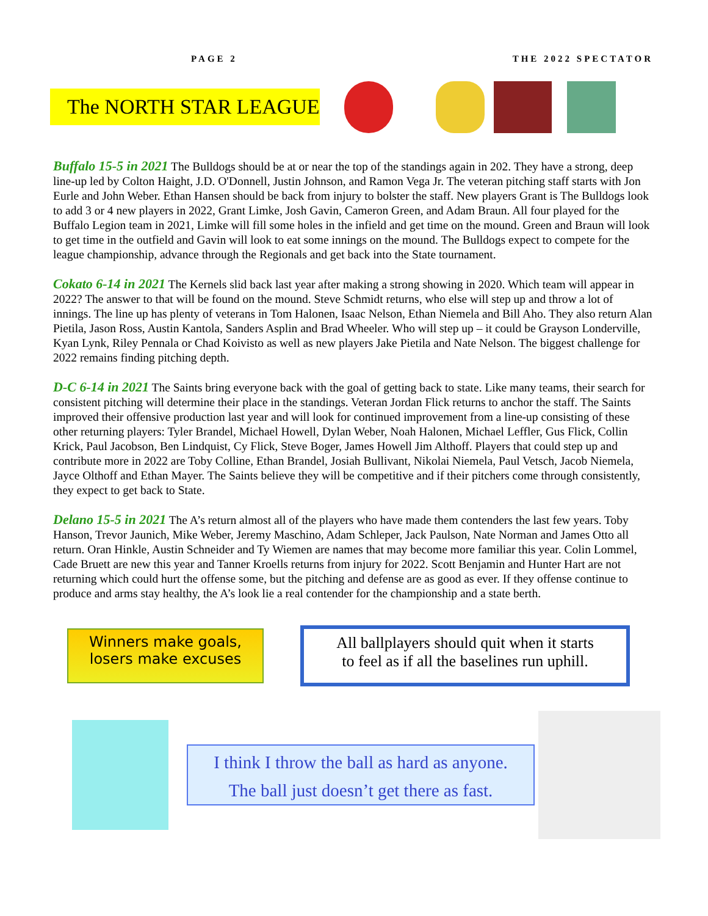PAGE 2 THE 2022 SPECTATOR
The NORTH STAR LEAGUE
Buffalo 15-5 in 2021 The Bulldogs should be at or near the top of the standings again in 202. They have a strong, deep line-up led by Colton Haight, J.D. O'Donnell, Justin Johnson, and Ramon Vega Jr. The veteran pitching staff starts with Jon Eurle and John Weber. Ethan Hansen should be back from injury to bolster the staff. New players Grant is The Bulldogs look to add 3 or 4 new players in 2022, Grant Limke, Josh Gavin, Cameron Green, and Adam Braun. All four played for the Buffalo Legion team in 2021, Limke will fill some holes in the infield and get time on the mound. Green and Braun will look to get time in the outfield and Gavin will look to eat some innings on the mound. The Bulldogs expect to compete for the league championship, advance through the Regionals and get back into the State tournament.
Cokato 6-14 in 2021 The Kernels slid back last year after making a strong showing in 2020. Which team will appear in 2022? The answer to that will be found on the mound. Steve Schmidt returns, who else will step up and throw a lot of innings. The line up has plenty of veterans in Tom Halonen, Isaac Nelson, Ethan Niemela and Bill Aho. They also return Alan Pietila, Jason Ross, Austin Kantola, Sanders Asplin and Brad Wheeler. Who will step up – it could be Grayson Londerville, Kyan Lynk, Riley Pennala or Chad Koivisto as well as new players Jake Pietila and Nate Nelson. The biggest challenge for 2022 remains finding pitching depth.
D-C 6-14 in 2021 The Saints bring everyone back with the goal of getting back to state. Like many teams, their search for consistent pitching will determine their place in the standings. Veteran Jordan Flick returns to anchor the staff. The Saints improved their offensive production last year and will look for continued improvement from a line-up consisting of these other returning players: Tyler Brandel, Michael Howell, Dylan Weber, Noah Halonen, Michael Leffler, Gus Flick, Collin Krick, Paul Jacobson, Ben Lindquist, Cy Flick, Steve Boger, James Howell Jim Althoff. Players that could step up and contribute more in 2022 are Toby Colline, Ethan Brandel, Josiah Bullivant, Nikolai Niemela, Paul Vetsch, Jacob Niemela, Jayce Olthoff and Ethan Mayer. The Saints believe they will be competitive and if their pitchers come through consistently, they expect to get back to State.
Delano 15-5 in 2021 The A’s return almost all of the players who have made them contenders the last few years. Toby Hanson, Trevor Jaunich, Mike Weber, Jeremy Maschino, Adam Schleper, Jack Paulson, Nate Norman and James Otto all return. Oran Hinkle, Austin Schneider and Ty Wiemen are names that may become more familiar this year. Colin Lommel, Cade Bruett are new this year and Tanner Kroells returns from injury for 2022. Scott Benjamin and Hunter Hart are not returning which could hurt the offense some, but the pitching and defense are as good as ever. If they offense continue to produce and arms stay healthy, the A’s look lie a real contender for the championship and a state berth.
Winners make goals,
losers make excuses
All ballplayers should quit when it starts
to feel as if all the baselines run uphill.
I think I throw the ball as hard as anyone.
The ball just doesn’t get there as fast.